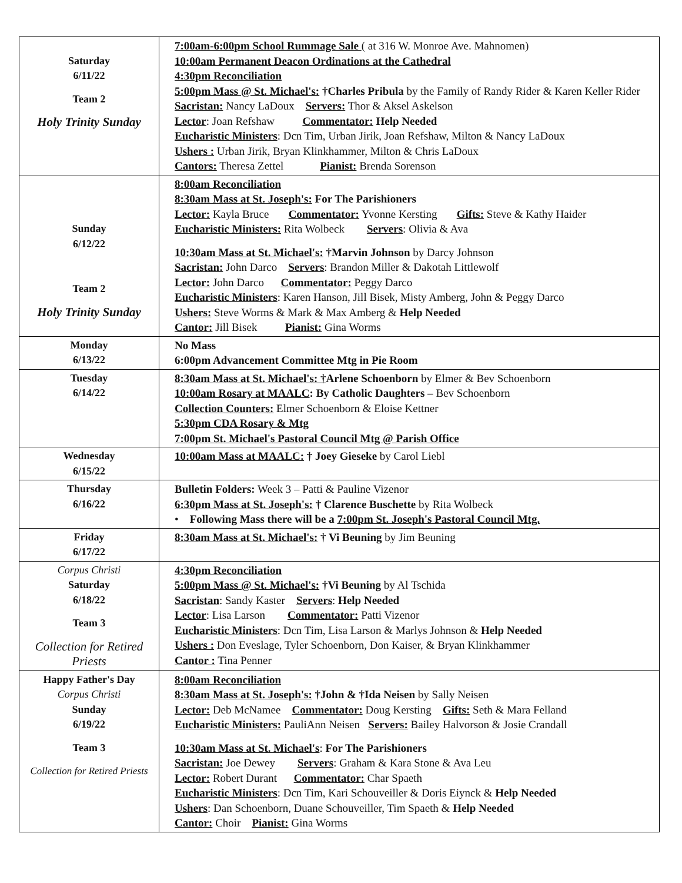| Saturday 6/11/22 Team 2 Holy Trinity Sunday | 7:00am-6:00pm School Rummage Sale ( at 316 W. Monroe Ave. Mahnomen) 10:00am Permanent Deacon Ordinations at the Cathedral 4:30pm Reconciliation 5:00pm Mass @ St. Michael's: †Charles Pribula by the Family of Randy Rider & Karen Keller Rider Sacristan: Nancy LaDoux Servers: Thor & Aksel Askelson Lector : Joan Refshaw Commentator: Help Needed Eucharistic Ministers : Dcn Tim, Urban Jirik, Joan Refshaw, Milton & Nancy LaDoux Ushers : Urban Jirik, Bryan Klinkhammer, Milton & Chris LaDoux Cantors: Theresa Zettel Pianist: Brenda Sorenson |
| Sunday 6/12/22 Team 2 Holy Trinity Sunday | 8:00am Reconciliation 8:30am Mass at St. Joseph's: For The Parishioners Lector: Kayla Bruce Commentator: Yvonne Kersting Gifts: Steve & Kathy Haider Eucharistic Ministers: Rita Wolbeck Servers : Olivia & Ava 10:30am Mass at St. Michael's: †Marvin Johnson by Darcy Johnson Sacristan: John Darco Servers : Brandon Miller & Dakotah Littlewolf Lector: John Darco Commentator: Peggy Darco Eucharistic Ministers : Karen Hanson, Jill Bisek, Misty Amberg, John & Peggy Darco Ushers: Steve Worms & Mark & Max Amberg & Help Needed Cantor: Jill Bisek Pianist: Gina Worms |
| Monday 6/13/22 | No Mass 6:00pm Advancement Committee Mtg in Pie Room |
| Tuesday 6/14/22 | 8:30am Mass at St. Michael's: † Arlene Schoenborn by Elmer & Bev Schoenborn 10:00am Rosary at MAALC : By Catholic Daughters – Bev Schoenborn Collection Counters: Elmer Schoenborn & Eloise Kettner 5:30pm CDA Rosary & Mtg 7:00pm St. Michael's Pastoral Council Mtg @ Parish Office |
| Wednesday 6/15/22 | 10:00am Mass at MAALC: † Joey Gieseke by Carol Liebl |
| Thursday 6/16/22 | Bulletin Folders: Week 3 – Patti & Pauline Vizenor 6:30pm Mass at St. Joseph's: † Clarence Buschette by Rita Wolbeck • Following Mass there will be a 7:00pm St. Joseph's Pastoral Council Mtg. |
| Friday 6/17/22 | 8:30am Mass at St. Michael's: † Vi Beuning by Jim Beuning |
| Corpus Christi Saturday 6/18/22 Team 3 Collection for Retired Priests | 4:30pm Reconciliation 5:00pm Mass @ St. Michael's: †Vi Beuning by Al Tschida Sacristan : Sandy Kaster Servers : Help Needed Lector : Lisa Larson Commentator: Patti Vizenor Eucharistic Ministers : Dcn Tim, Lisa Larson & Marlys Johnson & Help Needed Ushers : Don Eveslage, Tyler Schoenborn, Don Kaiser, & Bryan Klinkhammer Cantor : Tina Penner |
| Happy Father's Day Corpus Christi Sunday 6/19/22 Team 3 Collection for Retired Priests | 8:00am Reconciliation 8:30am Mass at St. Joseph's: †John & †Ida Neisen by Sally Neisen Lector: Deb McNamee Commentator: Doug Kersting Gifts: Seth & Mara Felland Eucharistic Ministers: PauliAnn Neisen Servers: Bailey Halvorson & Josie Crandall 10:30am Mass at St. Michael's : For The Parishioners Sacristan: Joe Dewey Servers : Graham & Kara Stone & Ava Leu Lector: Robert Durant Commentator: Char Spaeth Eucharistic Ministers : Dcn Tim, Kari Schouveiller & Doris Eiynck & Help Needed Ushers : Dan Schoenborn, Duane Schouveiller, Tim Spaeth & Help Needed Cantor: Choir Pianist: Gina Worms |